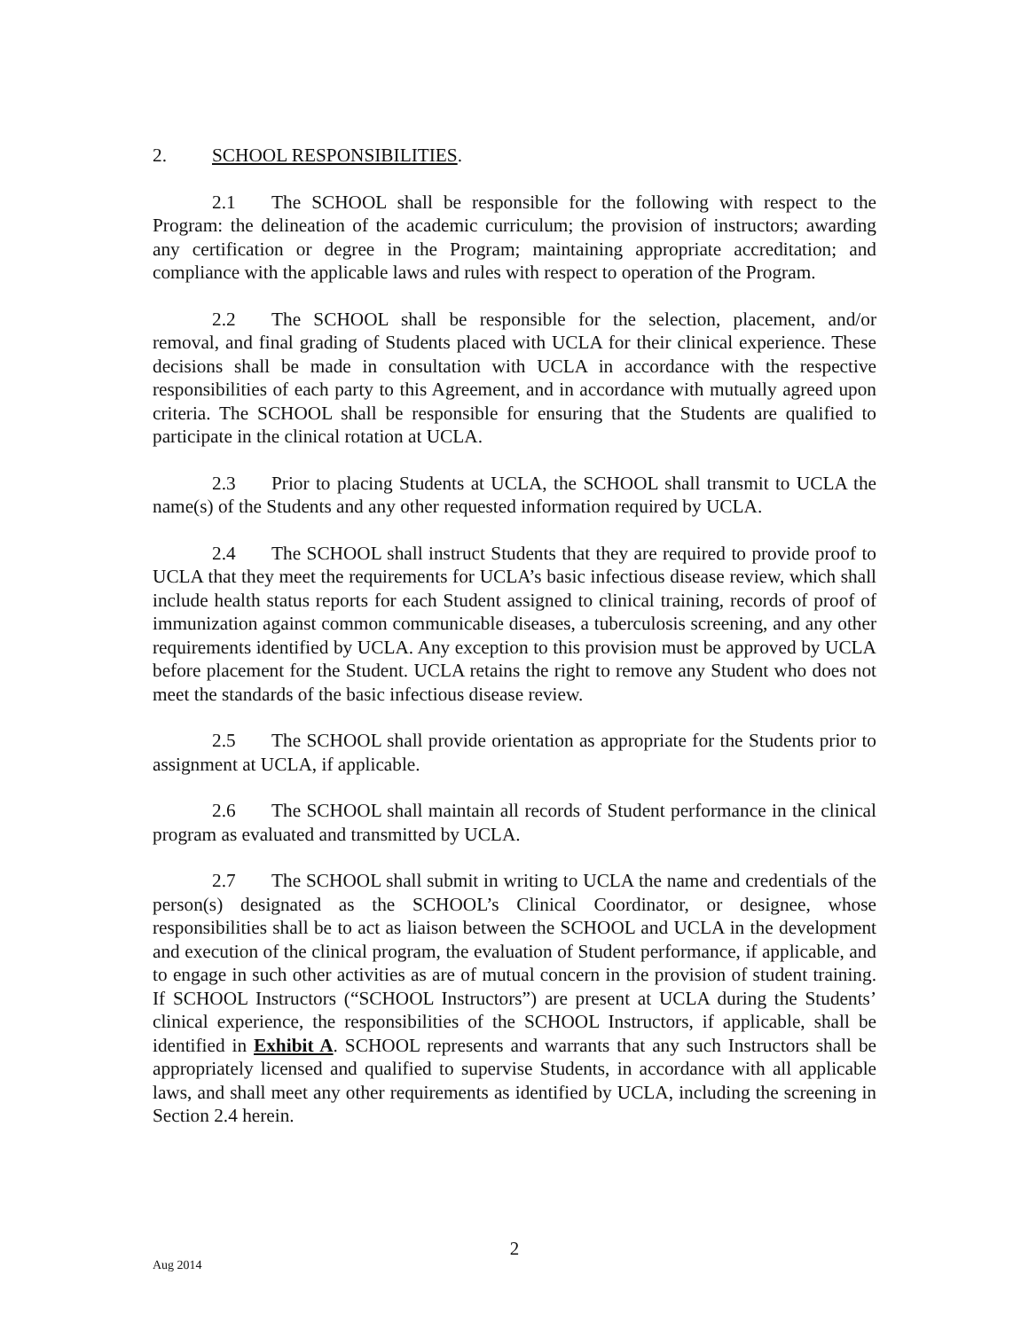2. SCHOOL RESPONSIBILITIES.
2.1 The SCHOOL shall be responsible for the following with respect to the Program: the delineation of the academic curriculum; the provision of instructors; awarding any certification or degree in the Program; maintaining appropriate accreditation; and compliance with the applicable laws and rules with respect to operation of the Program.
2.2 The SCHOOL shall be responsible for the selection, placement, and/or removal, and final grading of Students placed with UCLA for their clinical experience. These decisions shall be made in consultation with UCLA in accordance with the respective responsibilities of each party to this Agreement, and in accordance with mutually agreed upon criteria. The SCHOOL shall be responsible for ensuring that the Students are qualified to participate in the clinical rotation at UCLA.
2.3 Prior to placing Students at UCLA, the SCHOOL shall transmit to UCLA the name(s) of the Students and any other requested information required by UCLA.
2.4 The SCHOOL shall instruct Students that they are required to provide proof to UCLA that they meet the requirements for UCLA’s basic infectious disease review, which shall include health status reports for each Student assigned to clinical training, records of proof of immunization against common communicable diseases, a tuberculosis screening, and any other requirements identified by UCLA. Any exception to this provision must be approved by UCLA before placement for the Student. UCLA retains the right to remove any Student who does not meet the standards of the basic infectious disease review.
2.5 The SCHOOL shall provide orientation as appropriate for the Students prior to assignment at UCLA, if applicable.
2.6 The SCHOOL shall maintain all records of Student performance in the clinical program as evaluated and transmitted by UCLA.
2.7 The SCHOOL shall submit in writing to UCLA the name and credentials of the person(s) designated as the SCHOOL’s Clinical Coordinator, or designee, whose responsibilities shall be to act as liaison between the SCHOOL and UCLA in the development and execution of the clinical program, the evaluation of Student performance, if applicable, and to engage in such other activities as are of mutual concern in the provision of student training. If SCHOOL Instructors (“SCHOOL Instructors”) are present at UCLA during the Students’ clinical experience, the responsibilities of the SCHOOL Instructors, if applicable, shall be identified in Exhibit A. SCHOOL represents and warrants that any such Instructors shall be appropriately licensed and qualified to supervise Students, in accordance with all applicable laws, and shall meet any other requirements as identified by UCLA, including the screening in Section 2.4 herein.
2
Aug 2014